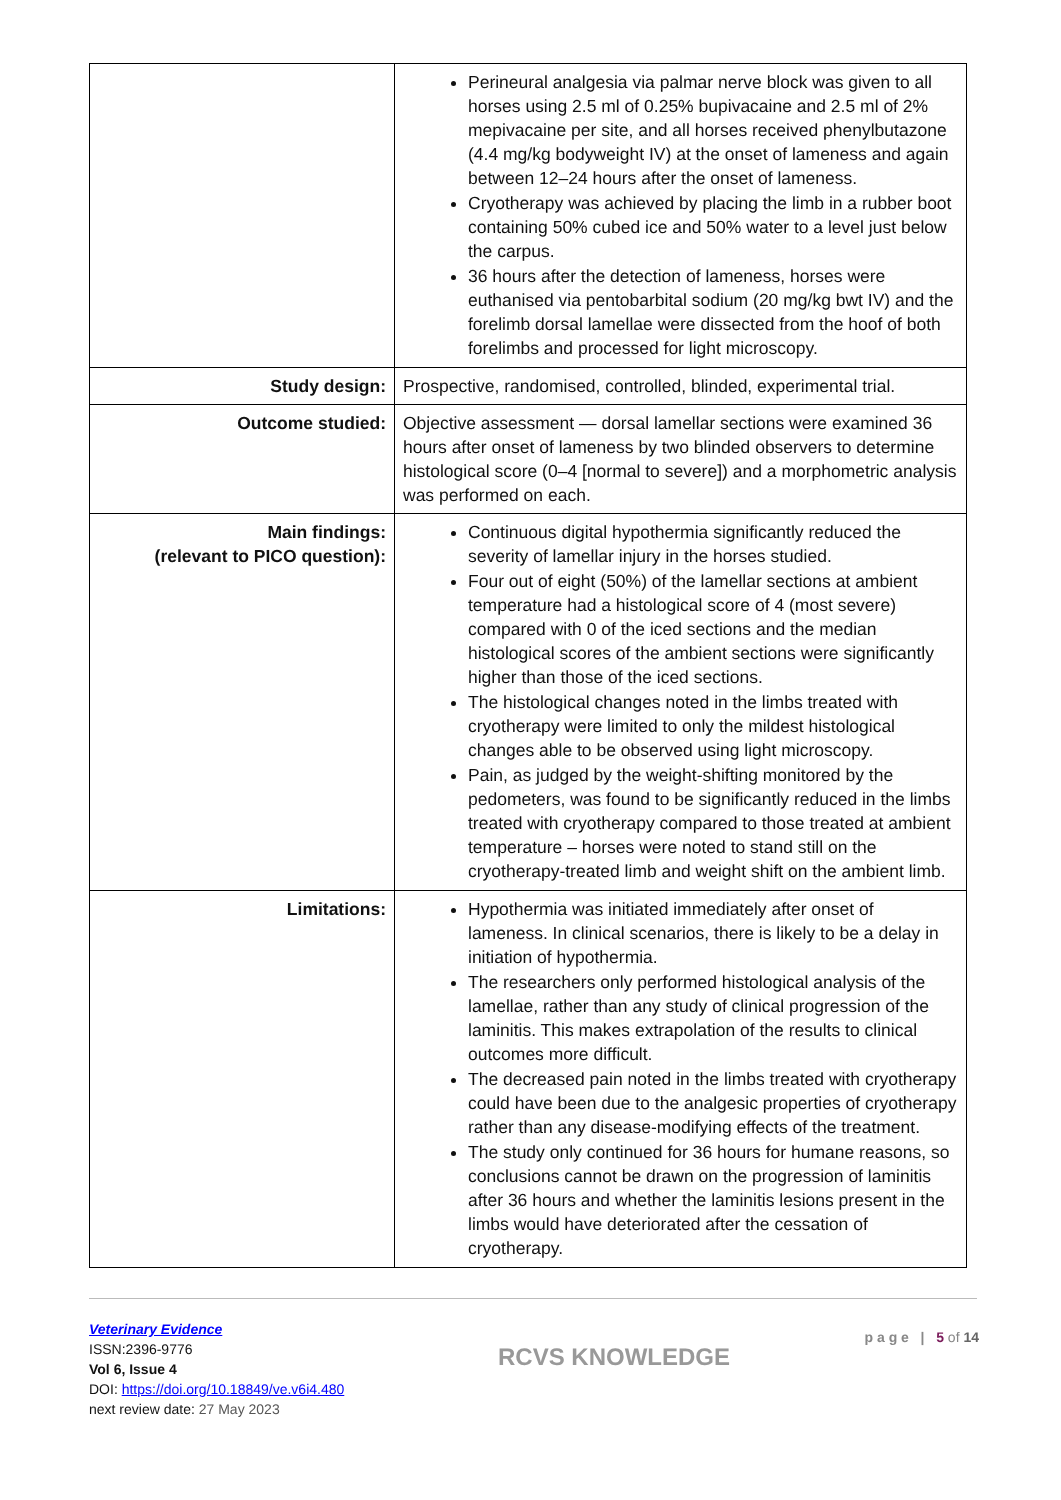| | Perineural analgesia via palmar nerve block was given to all horses using 2.5 ml of 0.25% bupivacaine and 2.5 ml of 2% mepivacaine per site, and all horses received phenylbutazone (4.4 mg/kg bodyweight IV) at the onset of lameness and again between 12–24 hours after the onset of lameness. Cryotherapy was achieved by placing the limb in a rubber boot containing 50% cubed ice and 50% water to a level just below the carpus. 36 hours after the detection of lameness, horses were euthanised via pentobarbital sodium (20 mg/kg bwt IV) and the forelimb dorsal lamellae were dissected from the hoof of both forelimbs and processed for light microscopy. |
| Study design: | Prospective, randomised, controlled, blinded, experimental trial. |
| Outcome studied: | Objective assessment — dorsal lamellar sections were examined 36 hours after onset of lameness by two blinded observers to determine histological score (0–4 [normal to severe]) and a morphometric analysis was performed on each. |
| Main findings: (relevant to PICO question): | Continuous digital hypothermia significantly reduced the severity of lamellar injury in the horses studied. Four out of eight (50%) of the lamellar sections at ambient temperature had a histological score of 4 (most severe) compared with 0 of the iced sections and the median histological scores of the ambient sections were significantly higher than those of the iced sections. The histological changes noted in the limbs treated with cryotherapy were limited to only the mildest histological changes able to be observed using light microscopy. Pain, as judged by the weight-shifting monitored by the pedometers, was found to be significantly reduced in the limbs treated with cryotherapy compared to those treated at ambient temperature – horses were noted to stand still on the cryotherapy-treated limb and weight shift on the ambient limb. |
| Limitations: | Hypothermia was initiated immediately after onset of lameness. In clinical scenarios, there is likely to be a delay in initiation of hypothermia. The researchers only performed histological analysis of the lamellae, rather than any study of clinical progression of the laminitis. This makes extrapolation of the results to clinical outcomes more difficult. The decreased pain noted in the limbs treated with cryotherapy could have been due to the analgesic properties of cryotherapy rather than any disease-modifying effects of the treatment. The study only continued for 36 hours for humane reasons, so conclusions cannot be drawn on the progression of laminitis after 36 hours and whether the laminitis lesions present in the limbs would have deteriorated after the cessation of cryotherapy. |
Veterinary Evidence
ISSN:2396-9776
Vol 6, Issue 4
DOI: https://doi.org/10.18849/ve.v6i4.480
next review date: 27 May 2023
RCVS KNOWLEDGE
p a g e | 5 of 14